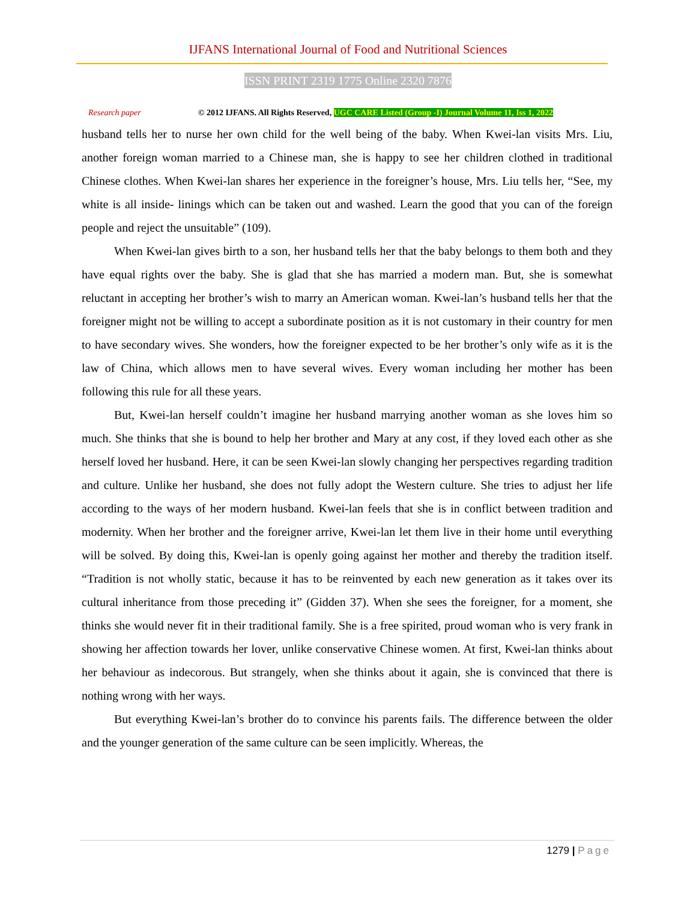IJFANS International Journal of Food and Nutritional Sciences
ISSN PRINT 2319 1775 Online 2320 7876
Research paper
© 2012 IJFANS. All Rights Reserved, UGC CARE Listed (Group -I) Journal Volume 11, Iss 1, 2022
husband tells her to nurse her own child for the well being of the baby. When Kwei-lan visits Mrs. Liu, another foreign woman married to a Chinese man, she is happy to see her children clothed in traditional Chinese clothes. When Kwei-lan shares her experience in the foreigner’s house, Mrs. Liu tells her, “See, my white is all inside- linings which can be taken out and washed. Learn the good that you can of the foreign people and reject the unsuitable” (109).
When Kwei-lan gives birth to a son, her husband tells her that the baby belongs to them both and they have equal rights over the baby. She is glad that she has married a modern man. But, she is somewhat reluctant in accepting her brother’s wish to marry an American woman. Kwei-lan’s husband tells her that the foreigner might not be willing to accept a subordinate position as it is not customary in their country for men to have secondary wives. She wonders, how the foreigner expected to be her brother’s only wife as it is the law of China, which allows men to have several wives. Every woman including her mother has been following this rule for all these years.
But, Kwei-lan herself couldn’t imagine her husband marrying another woman as she loves him so much. She thinks that she is bound to help her brother and Mary at any cost, if they loved each other as she herself loved her husband. Here, it can be seen Kwei-lan slowly changing her perspectives regarding tradition and culture. Unlike her husband, she does not fully adopt the Western culture. She tries to adjust her life according to the ways of her modern husband. Kwei-lan feels that she is in conflict between tradition and modernity. When her brother and the foreigner arrive, Kwei-lan let them live in their home until everything will be solved. By doing this, Kwei-lan is openly going against her mother and thereby the tradition itself. “Tradition is not wholly static, because it has to be reinvented by each new generation as it takes over its cultural inheritance from those preceding it” (Gidden 37). When she sees the foreigner, for a moment, she thinks she would never fit in their traditional family. She is a free spirited, proud woman who is very frank in showing her affection towards her lover, unlike conservative Chinese women. At first, Kwei-lan thinks about her behaviour as indecorous. But strangely, when she thinks about it again, she is convinced that there is nothing wrong with her ways.
But everything Kwei-lan’s brother do to convince his parents fails. The difference between the older and the younger generation of the same culture can be seen implicitly. Whereas, the
1279 | Page